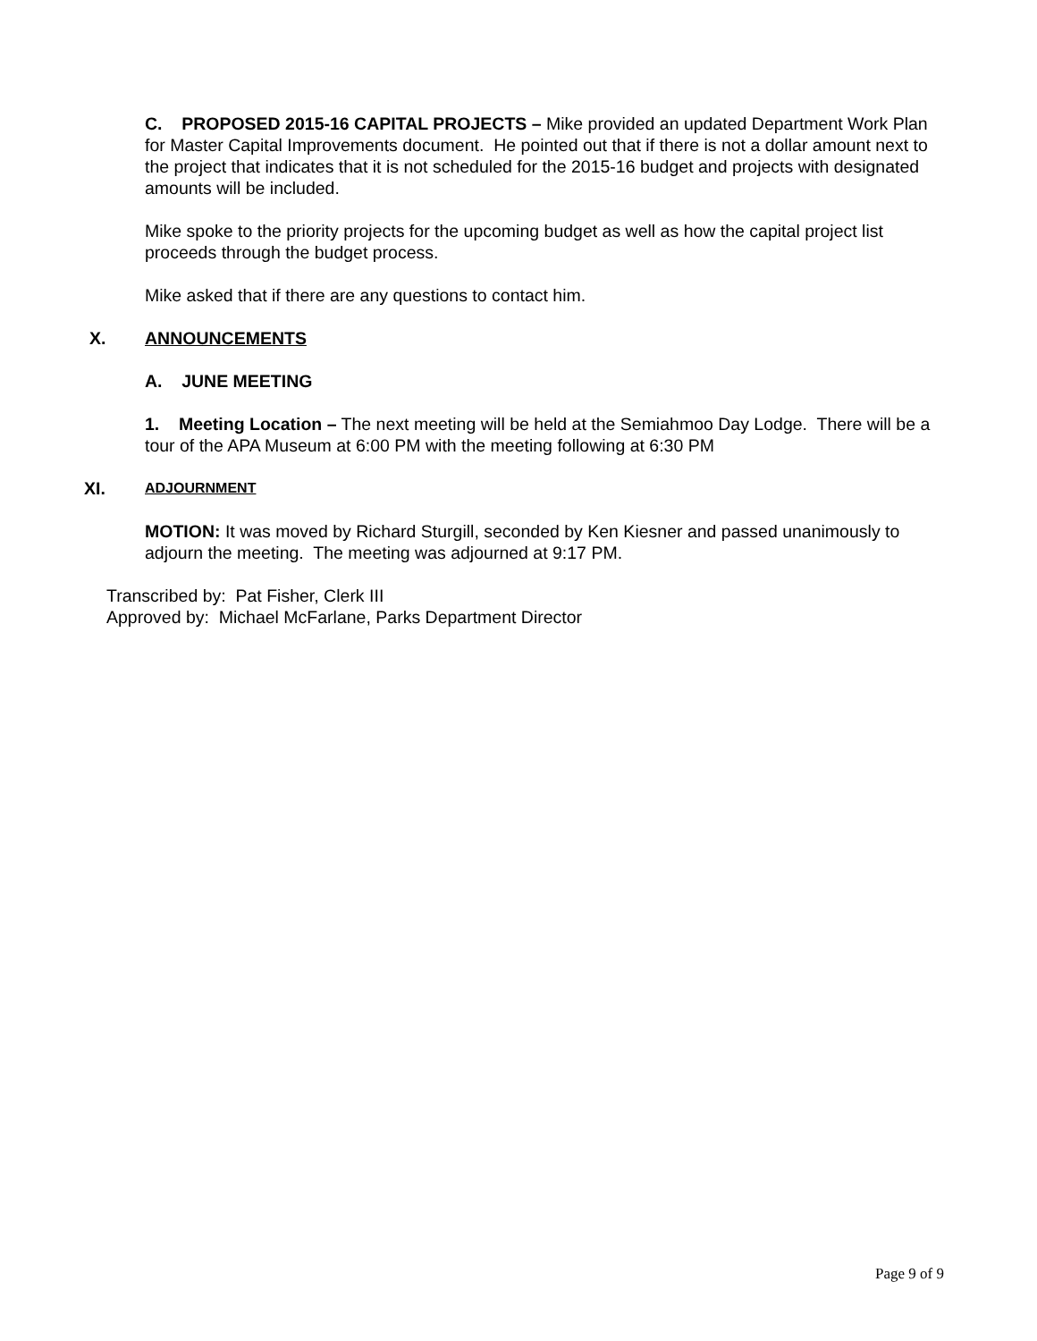C. PROPOSED 2015-16 CAPITAL PROJECTS – Mike provided an updated Department Work Plan for Master Capital Improvements document. He pointed out that if there is not a dollar amount next to the project that indicates that it is not scheduled for the 2015-16 budget and projects with designated amounts will be included.
Mike spoke to the priority projects for the upcoming budget as well as how the capital project list proceeds through the budget process.
Mike asked that if there are any questions to contact him.
X. ANNOUNCEMENTS
A. JUNE MEETING
1. Meeting Location – The next meeting will be held at the Semiahmoo Day Lodge. There will be a tour of the APA Museum at 6:00 PM with the meeting following at 6:30 PM
XI. ADJOURNMENT
MOTION: It was moved by Richard Sturgill, seconded by Ken Kiesner and passed unanimously to adjourn the meeting. The meeting was adjourned at 9:17 PM.
Transcribed by: Pat Fisher, Clerk III
Approved by: Michael McFarlane, Parks Department Director
Page 9 of 9